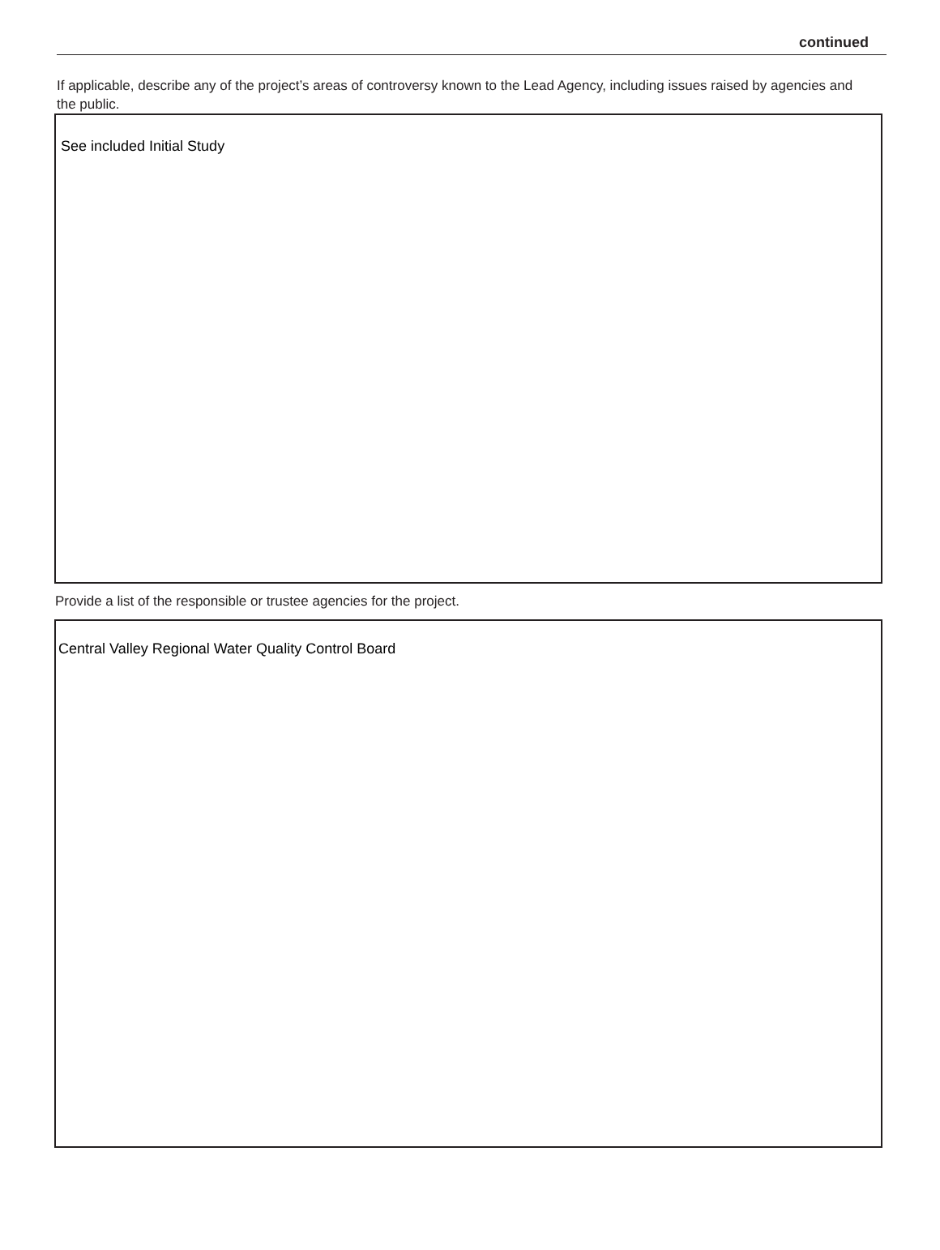continued
If applicable, describe any of the project’s areas of controversy known to the Lead Agency, including issues raised by agencies and the public.
See included Initial Study
Provide a list of the responsible or trustee agencies for the project.
Central Valley Regional Water Quality Control Board